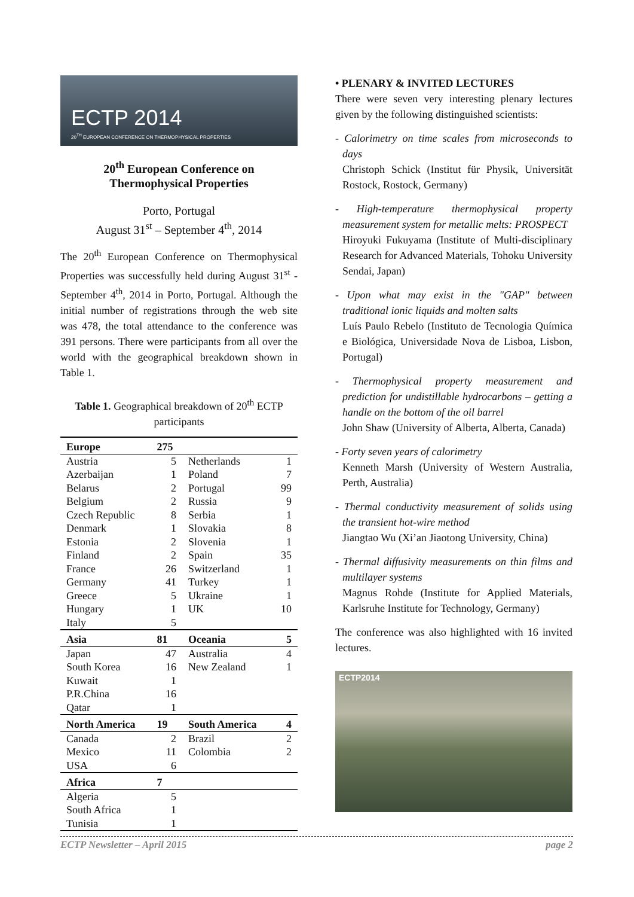ECTP 2014
20<sup>TH</sup> EUROPEAN CONFERENCE ON THERMOPHYSICAL PROPERTIES
20<sup>th</sup> European Conference on
Thermophysical Properties
Porto, Portugal
August 31<sup>st</sup> – September 4<sup>th</sup>, 2014
The 20<sup>th</sup> European Conference on Thermophysical Properties was successfully held during August 31<sup>st</sup> - September 4<sup>th</sup>, 2014 in Porto, Portugal. Although the initial number of registrations through the web site was 478, the total attendance to the conference was 391 persons. There were participants from all over the world with the geographical breakdown shown in Table 1.
Table 1. Geographical breakdown of 20<sup>th</sup> ECTP participants
| Europe | 275 | | |
| --- | --- | --- | --- |
| Austria | 5 | Netherlands | 1 |
| Azerbaijan | 1 | Poland | 7 |
| Belarus | 2 | Portugal | 99 |
| Belgium | 2 | Russia | 9 |
| Czech Republic | 8 | Serbia | 1 |
| Denmark | 1 | Slovakia | 8 |
| Estonia | 2 | Slovenia | 1 |
| Finland | 2 | Spain | 35 |
| France | 26 | Switzerland | 1 |
| Germany | 41 | Turkey | 1 |
| Greece | 5 | Ukraine | 1 |
| Hungary | 1 | UK | 10 |
| Italy | 5 | | |
| Asia | 81 | Oceania | 5 |
| Japan | 47 | Australia | 4 |
| South Korea | 16 | New Zealand | 1 |
| Kuwait | 1 | | |
| P.R.China | 16 | | |
| Qatar | 1 | | |
| North America | 19 | South America | 4 |
| Canada | 2 | Brazil | 2 |
| Mexico | 11 | Colombia | 2 |
| USA | 6 | | |
| Africa | 7 | | |
| Algeria | 5 | | |
| South Africa | 1 | | |
| Tunisia | 1 | | |
• PLENARY & INVITED LECTURES
There were seven very interesting plenary lectures given by the following distinguished scientists:
- Calorimetry on time scales from microseconds to days
Christoph Schick (Institut für Physik, Universität Rostock, Rostock, Germany)
- High-temperature thermophysical property measurement system for metallic melts: PROSPECT
Hiroyuki Fukuyama (Institute of Multi-disciplinary Research for Advanced Materials, Tohoku University Sendai, Japan)
- Upon what may exist in the "GAP" between traditional ionic liquids and molten salts
Luís Paulo Rebelo (Instituto de Tecnologia Química e Biológica, Universidade Nova de Lisboa, Lisbon, Portugal)
- Thermophysical property measurement and prediction for undistillable hydrocarbons – getting a handle on the bottom of the oil barrel
John Shaw (University of Alberta, Alberta, Canada)
- Forty seven years of calorimetry
Kenneth Marsh (University of Western Australia, Perth, Australia)
- Thermal conductivity measurement of solids using the transient hot-wire method
Jiangtao Wu (Xi’an Jiaotong University, China)
- Thermal diffusivity measurements on thin films and multilayer systems
Magnus Rohde (Institute for Applied Materials, Karlsruhe Institute for Technology, Germany)
The conference was also highlighted with 16 invited lectures.
ECTP2014
ECTP Newsletter – April 2015 page 2